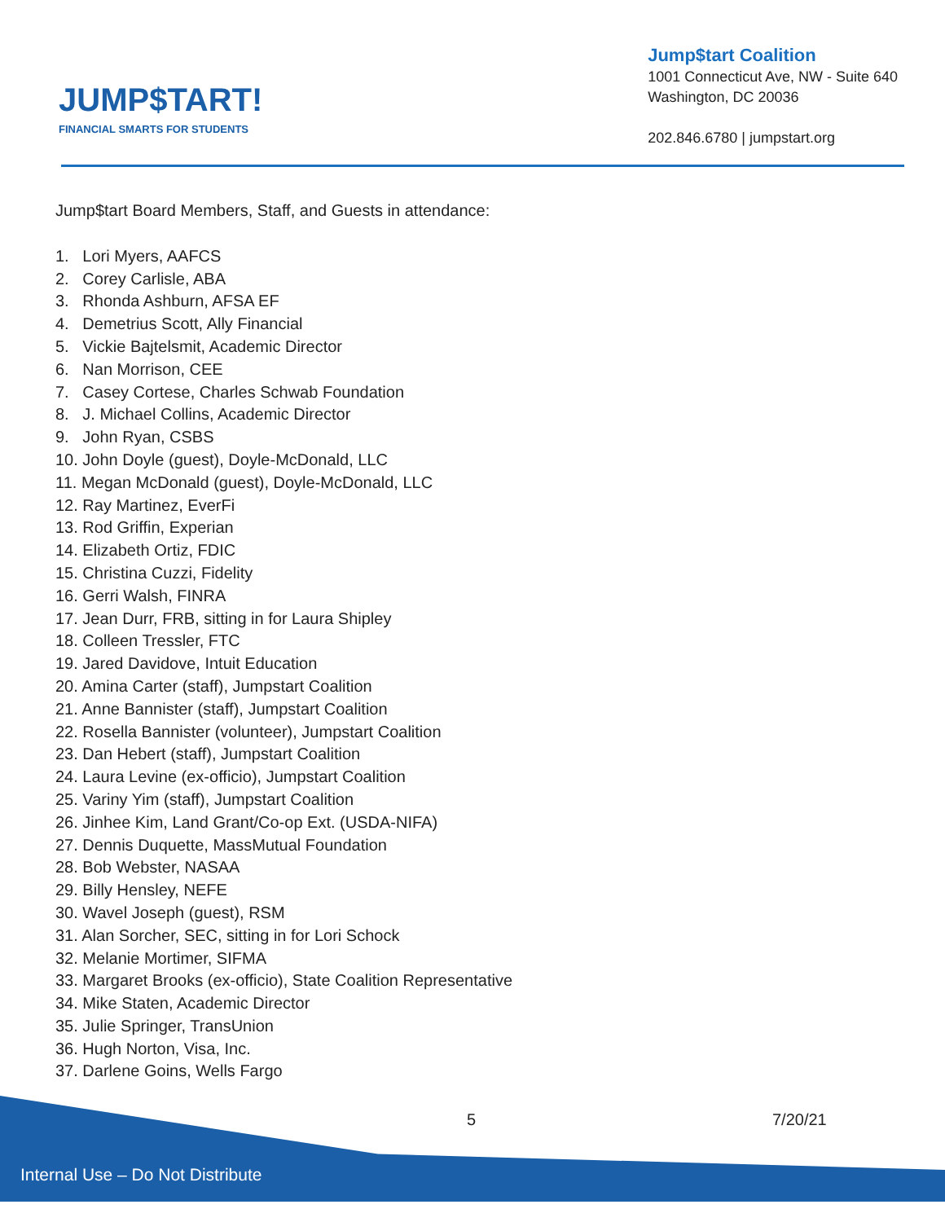JUMP$TART!
FINANCIAL SMARTS FOR STUDENTS
Jump$tart Coalition
1001 Connecticut Ave, NW - Suite 640
Washington, DC 20036
202.846.6780 | jumpstart.org
Jump$tart Board Members, Staff, and Guests in attendance:
1. Lori Myers, AAFCS
2. Corey Carlisle, ABA
3. Rhonda Ashburn, AFSA EF
4. Demetrius Scott, Ally Financial
5. Vickie Bajtelsmit, Academic Director
6. Nan Morrison, CEE
7. Casey Cortese, Charles Schwab Foundation
8. J. Michael Collins, Academic Director
9. John Ryan, CSBS
10. John Doyle (guest), Doyle-McDonald, LLC
11. Megan McDonald (guest), Doyle-McDonald, LLC
12. Ray Martinez, EverFi
13. Rod Griffin, Experian
14. Elizabeth Ortiz, FDIC
15. Christina Cuzzi, Fidelity
16. Gerri Walsh, FINRA
17. Jean Durr, FRB, sitting in for Laura Shipley
18. Colleen Tressler, FTC
19. Jared Davidove, Intuit Education
20. Amina Carter (staff), Jumpstart Coalition
21. Anne Bannister (staff), Jumpstart Coalition
22. Rosella Bannister (volunteer), Jumpstart Coalition
23. Dan Hebert (staff), Jumpstart Coalition
24. Laura Levine (ex-officio), Jumpstart Coalition
25. Variny Yim (staff), Jumpstart Coalition
26. Jinhee Kim, Land Grant/Co-op Ext. (USDA-NIFA)
27. Dennis Duquette, MassMutual Foundation
28. Bob Webster, NASAA
29. Billy Hensley, NEFE
30. Wavel Joseph (guest), RSM
31. Alan Sorcher, SEC, sitting in for Lori Schock
32. Melanie Mortimer, SIFMA
33. Margaret Brooks (ex-officio), State Coalition Representative
34. Mike Staten, Academic Director
35. Julie Springer, TransUnion
36. Hugh Norton, Visa, Inc.
37. Darlene Goins, Wells Fargo
5 7/20/21
Internal Use – Do Not Distribute